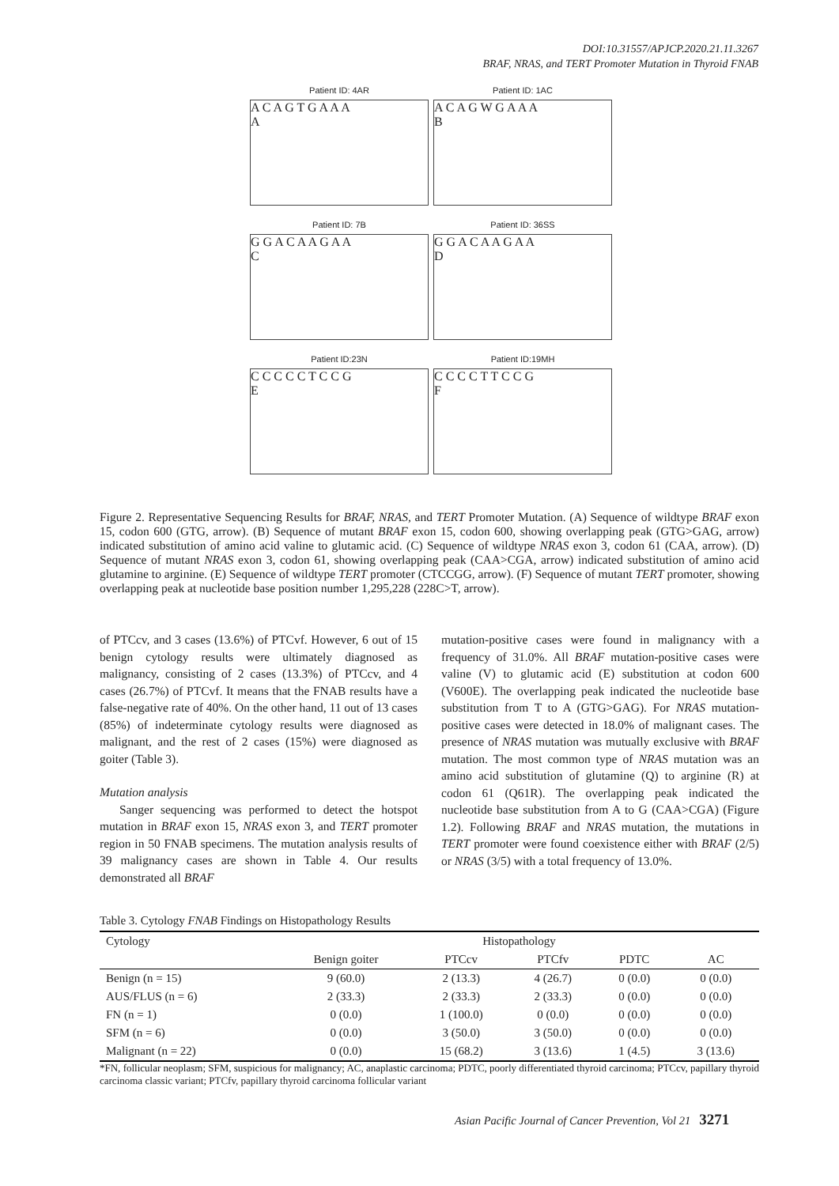DOI:10.31557/APJCP.2020.21.11.3267
BRAF, NRAS, and TERT Promoter Mutation in Thyroid FNAB
Patient ID: 4AR
A C A G T G A A A
A
Patient ID: 1AC
A C A G W G A A A
B
Patient ID: 7B
G G A C A A G A A
C
Patient ID: 36SS
G G A C A A G A A
D
Patient ID:23N
C C C C C T C C G
E
Patient ID:19MH
C C C C T T C C G
F
Figure 2. Representative Sequencing Results for BRAF, NRAS, and TERT Promoter Mutation. (A) Sequence of wildtype BRAF exon 15, codon 600 (GTG, arrow). (B) Sequence of mutant BRAF exon 15, codon 600, showing overlapping peak (GTG>GAG, arrow) indicated substitution of amino acid valine to glutamic acid. (C) Sequence of wildtype NRAS exon 3, codon 61 (CAA, arrow). (D) Sequence of mutant NRAS exon 3, codon 61, showing overlapping peak (CAA>CGA, arrow) indicated substitution of amino acid glutamine to arginine. (E) Sequence of wildtype TERT promoter (CTCCGG, arrow). (F) Sequence of mutant TERT promoter, showing overlapping peak at nucleotide base position number 1,295,228 (228C>T, arrow).
of PTCcv, and 3 cases (13.6%) of PTCvf. However, 6 out of 15 benign cytology results were ultimately diagnosed as malignancy, consisting of 2 cases (13.3%) of PTCcv, and 4 cases (26.7%) of PTCvf. It means that the FNAB results have a false-negative rate of 40%. On the other hand, 11 out of 13 cases (85%) of indeterminate cytology results were diagnosed as malignant, and the rest of 2 cases (15%) were diagnosed as goiter (Table 3).
Mutation analysis
Sanger sequencing was performed to detect the hotspot mutation in BRAF exon 15, NRAS exon 3, and TERT promoter region in 50 FNAB specimens. The mutation analysis results of 39 malignancy cases are shown in Table 4. Our results demonstrated all BRAF
mutation-positive cases were found in malignancy with a frequency of 31.0%. All BRAF mutation-positive cases were valine (V) to glutamic acid (E) substitution at codon 600 (V600E). The overlapping peak indicated the nucleotide base substitution from T to A (GTG>GAG). For NRAS mutation-positive cases were detected in 18.0% of malignant cases. The presence of NRAS mutation was mutually exclusive with BRAF mutation. The most common type of NRAS mutation was an amino acid substitution of glutamine (Q) to arginine (R) at codon 61 (Q61R). The overlapping peak indicated the nucleotide base substitution from A to G (CAA>CGA) (Figure 1.2). Following BRAF and NRAS mutation, the mutations in TERT promoter were found coexistence either with BRAF (2/5) or NRAS (3/5) with a total frequency of 13.0%.
Table 3. Cytology FNAB Findings on Histopathology Results
| Cytology | Histopathology | | | | |
| --- | --- | --- | --- | --- | --- |
| | Benign goiter | PTCcv | PTCfv | PDTC | AC |
| Benign (n = 15) | 9 (60.0) | 2 (13.3) | 4 (26.7) | 0 (0.0) | 0 (0.0) |
| AUS/FLUS (n = 6) | 2 (33.3) | 2 (33.3) | 2 (33.3) | 0 (0.0) | 0 (0.0) |
| FN (n = 1) | 0 (0.0) | 1 (100.0) | 0 (0.0) | 0 (0.0) | 0 (0.0) |
| SFM (n = 6) | 0 (0.0) | 3 (50.0) | 3 (50.0) | 0 (0.0) | 0 (0.0) |
| Malignant (n = 22) | 0 (0.0) | 15 (68.2) | 3 (13.6) | 1 (4.5) | 3 (13.6) |
*FN, follicular neoplasm; SFM, suspicious for malignancy; AC, anaplastic carcinoma; PDTC, poorly differentiated thyroid carcinoma; PTCcv, papillary thyroid carcinoma classic variant; PTCfv, papillary thyroid carcinoma follicular variant
Asian Pacific Journal of Cancer Prevention, Vol 21 3271